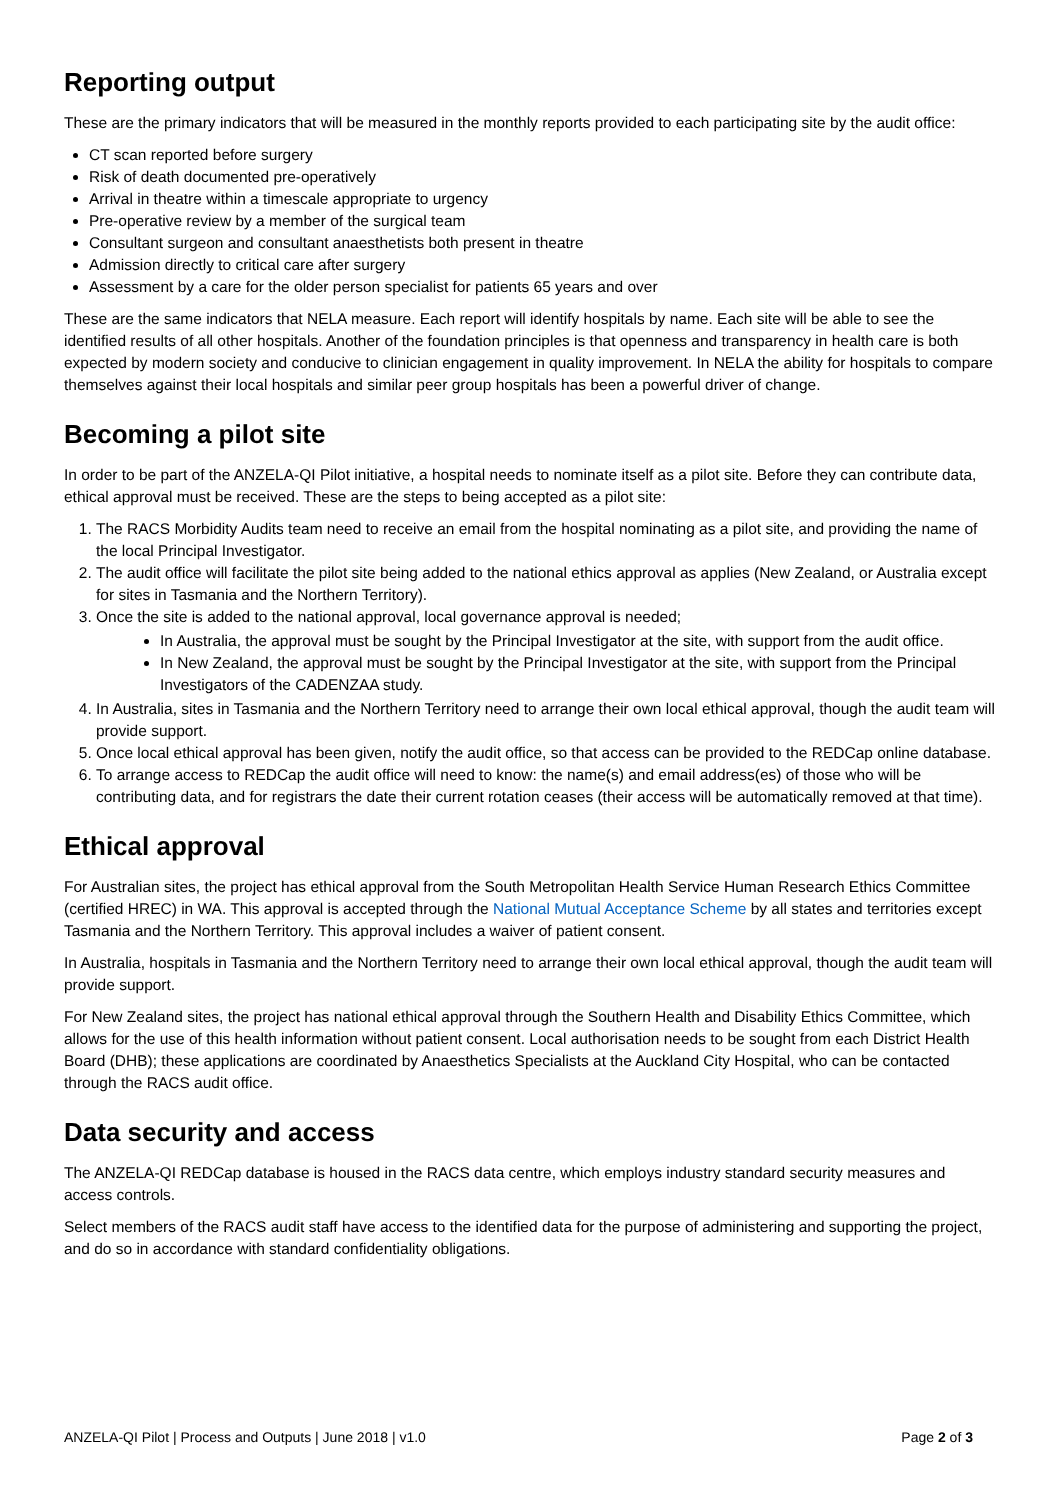Reporting output
These are the primary indicators that will be measured in the monthly reports provided to each participating site by the audit office:
CT scan reported before surgery
Risk of death documented pre-operatively
Arrival in theatre within a timescale appropriate to urgency
Pre-operative review by a member of the surgical team
Consultant surgeon and consultant anaesthetists both present in theatre
Admission directly to critical care after surgery
Assessment by a care for the older person specialist for patients 65 years and over
These are the same indicators that NELA measure. Each report will identify hospitals by name. Each site will be able to see the identified results of all other hospitals. Another of the foundation principles is that openness and transparency in health care is both expected by modern society and conducive to clinician engagement in quality improvement. In NELA the ability for hospitals to compare themselves against their local hospitals and similar peer group hospitals has been a powerful driver of change.
Becoming a pilot site
In order to be part of the ANZELA-QI Pilot initiative, a hospital needs to nominate itself as a pilot site. Before they can contribute data, ethical approval must be received. These are the steps to being accepted as a pilot site:
1. The RACS Morbidity Audits team need to receive an email from the hospital nominating as a pilot site, and providing the name of the local Principal Investigator.
2. The audit office will facilitate the pilot site being added to the national ethics approval as applies (New Zealand, or Australia except for sites in Tasmania and the Northern Territory).
3. Once the site is added to the national approval, local governance approval is needed;
In Australia, the approval must be sought by the Principal Investigator at the site, with support from the audit office.
In New Zealand, the approval must be sought by the Principal Investigator at the site, with support from the Principal Investigators of the CADENZAA study.
4. In Australia, sites in Tasmania and the Northern Territory need to arrange their own local ethical approval, though the audit team will provide support.
5. Once local ethical approval has been given, notify the audit office, so that access can be provided to the REDCap online database.
6. To arrange access to REDCap the audit office will need to know: the name(s) and email address(es) of those who will be contributing data, and for registrars the date their current rotation ceases (their access will be automatically removed at that time).
Ethical approval
For Australian sites, the project has ethical approval from the South Metropolitan Health Service Human Research Ethics Committee (certified HREC) in WA. This approval is accepted through the National Mutual Acceptance Scheme by all states and territories except Tasmania and the Northern Territory. This approval includes a waiver of patient consent.
In Australia, hospitals in Tasmania and the Northern Territory need to arrange their own local ethical approval, though the audit team will provide support.
For New Zealand sites, the project has national ethical approval through the Southern Health and Disability Ethics Committee, which allows for the use of this health information without patient consent. Local authorisation needs to be sought from each District Health Board (DHB); these applications are coordinated by Anaesthetics Specialists at the Auckland City Hospital, who can be contacted through the RACS audit office.
Data security and access
The ANZELA-QI REDCap database is housed in the RACS data centre, which employs industry standard security measures and access controls.
Select members of the RACS audit staff have access to the identified data for the purpose of administering and supporting the project, and do so in accordance with standard confidentiality obligations.
ANZELA-QI Pilot | Process and Outputs | June 2018 | v1.0 Page 2 of 3